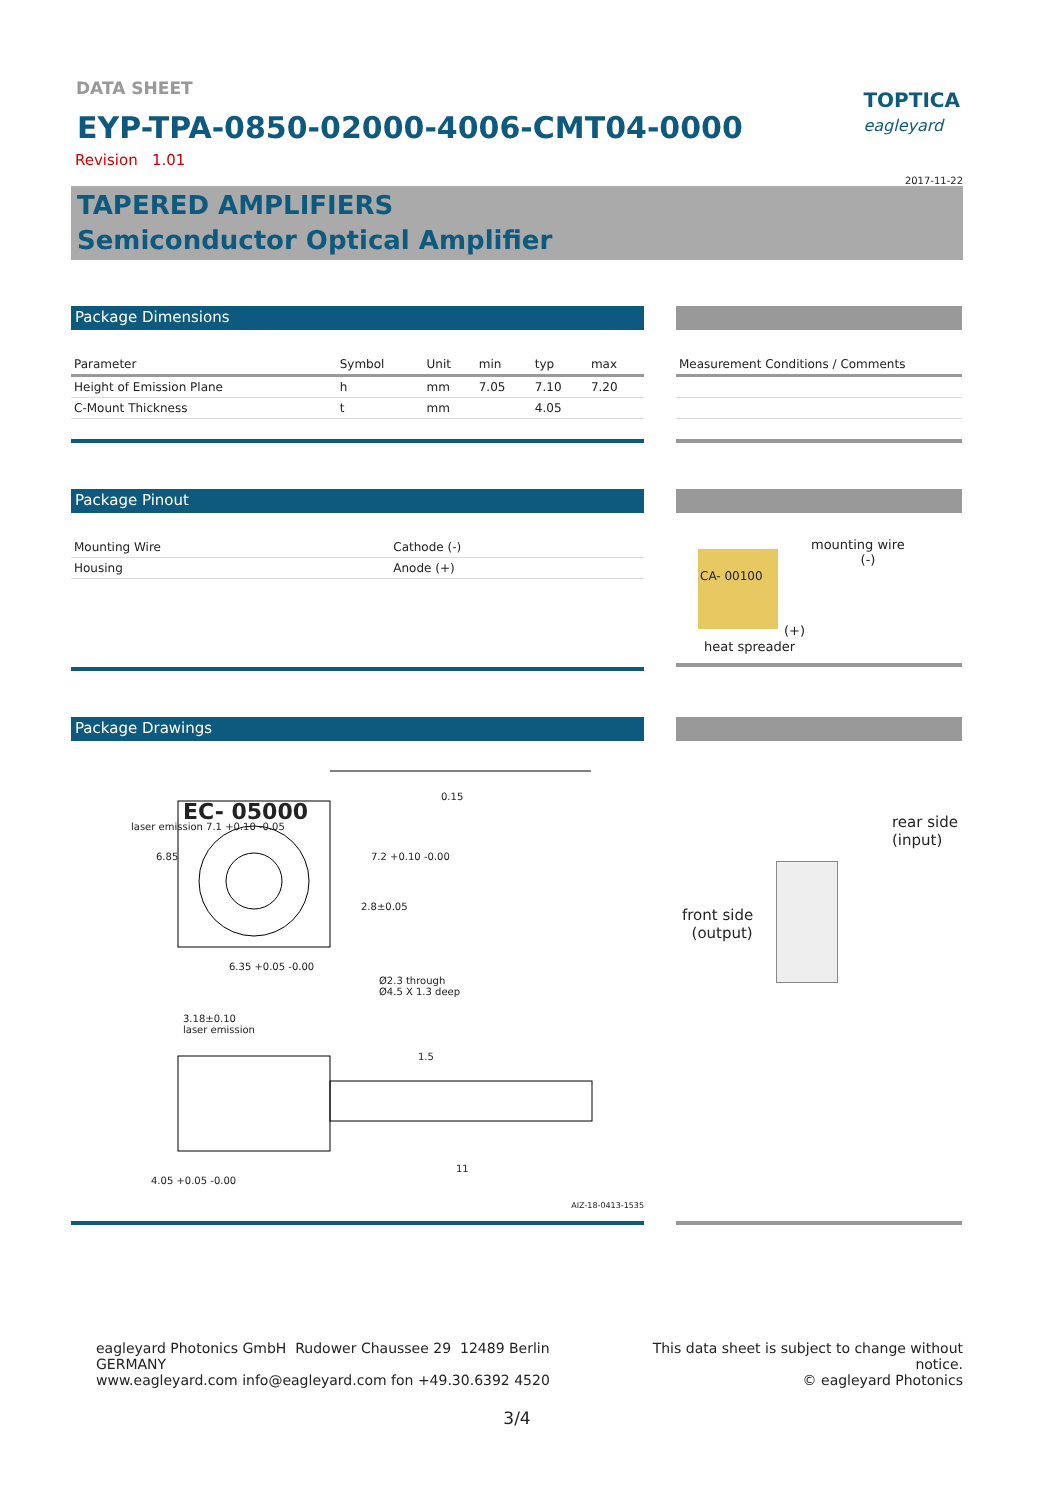TOPTICA
eagleyard
DATA SHEET
EYP-TPA-0850-02000-4006-CMT04-0000
Revision 1.01
2017-11-22
TAPERED AMPLIFIERS
Semiconductor Optical Amplifier
Package Dimensions
| Parameter | Symbol | Unit | min | typ | max |
| --- | --- | --- | --- | --- | --- |
| Height of Emission Plane | h | mm | 7.05 | 7.10 | 7.20 |
| C-Mount Thickness | t | mm | | 4.05 | |
| Measurement Conditions / Comments |
| --- |
Package Pinout
| Mounting Wire | Cathode (-) |
| Housing | Anode (+) |
mounting wire
(-)
CA- 00100
(+)
heat spreader
Package Drawings
EC- 05000
0.15
6.35 +0.05 -0.00
Ø2.3 through
Ø4.5 X 1.3 deep
laser emission 7.1 +0.10 -0.05
6.85 7.2 +0.10 -0.00
2.8±0.05
3.18±0.10
laser emission
1.5
11
4.05 +0.05 -0.00
AIZ-18-0413-1535
rear side
(input)
front side
(output)
eagleyard Photonics GmbH Rudower Chaussee 29 12489 Berlin GERMANY
www.eagleyard.com info@eagleyard.com fon +49.30.6392 4520
This data sheet is subject to change without notice.
© eagleyard Photonics
3/4